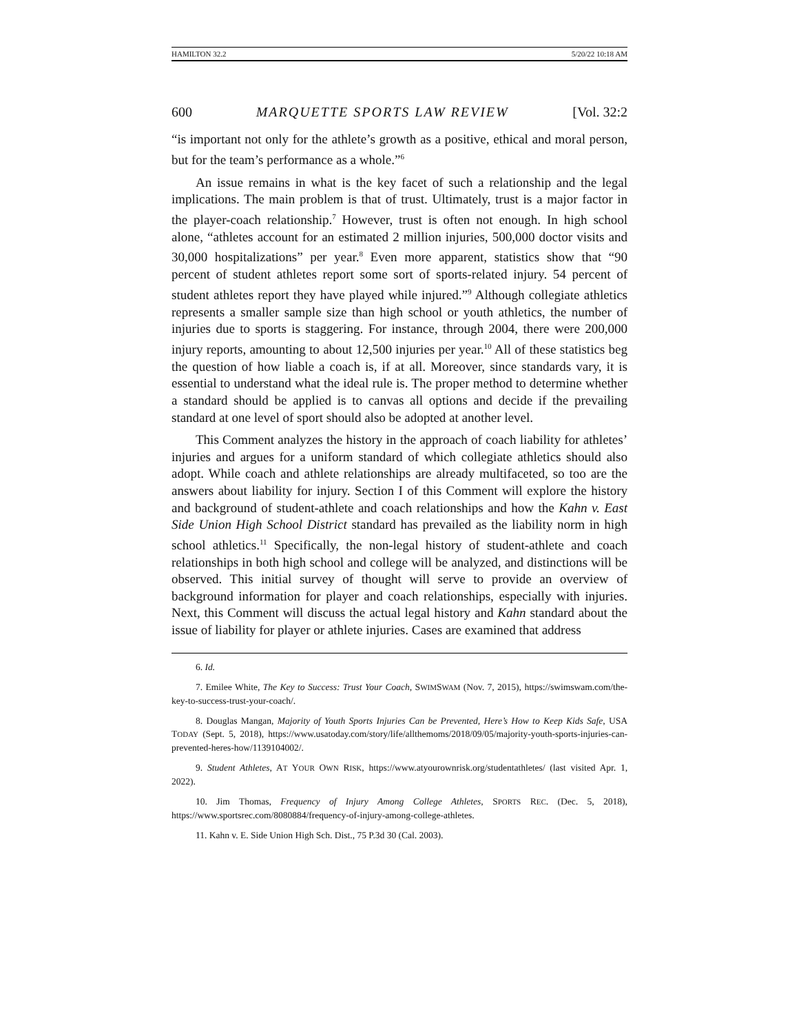HAMILTON 32.2 5/20/22 10:18 AM
600 MARQUETTE SPORTS LAW REVIEW [Vol. 32:2
“is important not only for the athlete’s growth as a positive, ethical and moral person, but for the team’s performance as a whole.”<sup>6</sup>
An issue remains in what is the key facet of such a relationship and the legal implications. The main problem is that of trust. Ultimately, trust is a major factor in the player-coach relationship.<sup>7</sup> However, trust is often not enough. In high school alone, “athletes account for an estimated 2 million injuries, 500,000 doctor visits and 30,000 hospitalizations” per year.<sup>8</sup> Even more apparent, statistics show that “90 percent of student athletes report some sort of sports-related injury. 54 percent of student athletes report they have played while injured.”<sup>9</sup> Although collegiate athletics represents a smaller sample size than high school or youth athletics, the number of injuries due to sports is staggering. For instance, through 2004, there were 200,000 injury reports, amounting to about 12,500 injuries per year.<sup>10</sup> All of these statistics beg the question of how liable a coach is, if at all. Moreover, since standards vary, it is essential to understand what the ideal rule is. The proper method to determine whether a standard should be applied is to canvas all options and decide if the prevailing standard at one level of sport should also be adopted at another level.
This Comment analyzes the history in the approach of coach liability for athletes’ injuries and argues for a uniform standard of which collegiate athletics should also adopt. While coach and athlete relationships are already multifaceted, so too are the answers about liability for injury. Section I of this Comment will explore the history and background of student-athlete and coach relationships and how the Kahn v. East Side Union High School District standard has prevailed as the liability norm in high school athletics.<sup>11</sup> Specifically, the non-legal history of student-athlete and coach relationships in both high school and college will be analyzed, and distinctions will be observed. This initial survey of thought will serve to provide an overview of background information for player and coach relationships, especially with injuries. Next, this Comment will discuss the actual legal history and Kahn standard about the issue of liability for player or athlete injuries. Cases are examined that address
6. Id.
7. Emilee White, The Key to Success: Trust Your Coach, SWIMSWAM (Nov. 7, 2015), https://swimswam.com/the-key-to-success-trust-your-coach/.
8. Douglas Mangan, Majority of Youth Sports Injuries Can be Prevented, Here’s How to Keep Kids Safe, USA TODAY (Sept. 5, 2018), https://www.usatoday.com/story/life/allthemoms/2018/09/05/majority-youth-sports-injuries-can-prevented-heres-how/1139104002/.
9. Student Athletes, AT YOUR OWN RISK, https://www.atyourownrisk.org/studentathletes/ (last visited Apr. 1, 2022).
10. Jim Thomas, Frequency of Injury Among College Athletes, SPORTS REC. (Dec. 5, 2018), https://www.sportsrec.com/8080884/frequency-of-injury-among-college-athletes.
11. Kahn v. E. Side Union High Sch. Dist., 75 P.3d 30 (Cal. 2003).